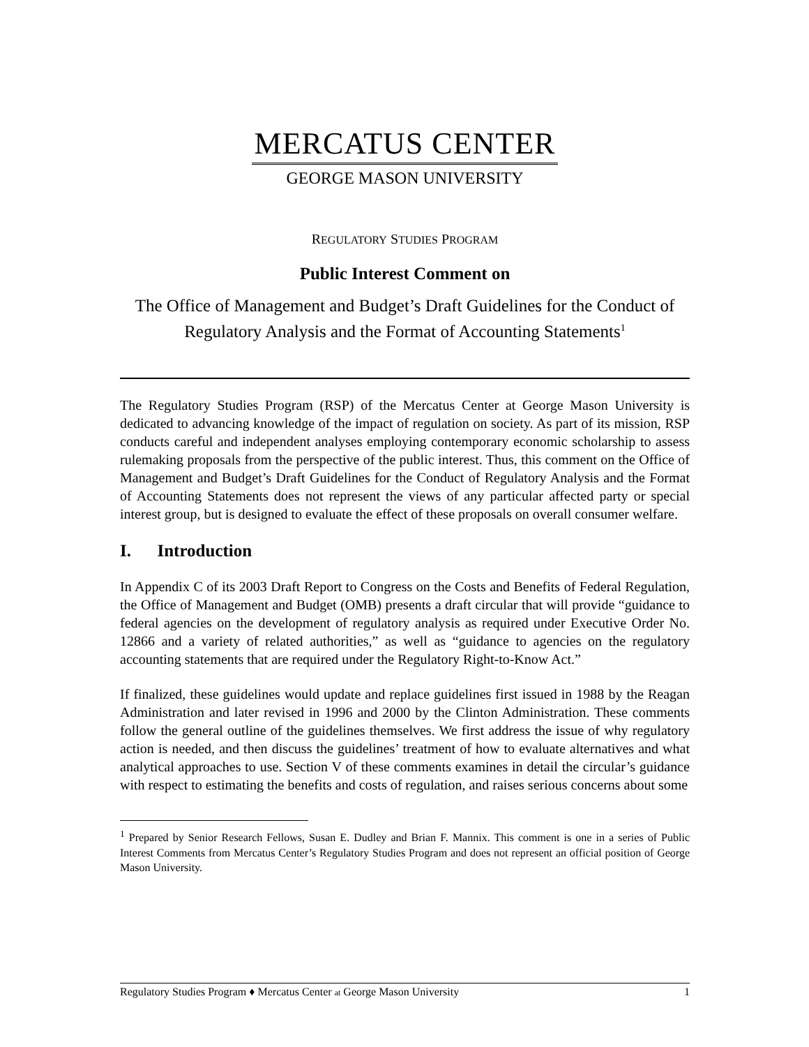MERCATUS CENTER
GEORGE MASON UNIVERSITY
REGULATORY STUDIES PROGRAM
Public Interest Comment on
The Office of Management and Budget’s Draft Guidelines for the Conduct of Regulatory Analysis and the Format of Accounting Statements<sup>1</sup>
The Regulatory Studies Program (RSP) of the Mercatus Center at George Mason University is dedicated to advancing knowledge of the impact of regulation on society. As part of its mission, RSP conducts careful and independent analyses employing contemporary economic scholarship to assess rulemaking proposals from the perspective of the public interest. Thus, this comment on the Office of Management and Budget’s Draft Guidelines for the Conduct of Regulatory Analysis and the Format of Accounting Statements does not represent the views of any particular affected party or special interest group, but is designed to evaluate the effect of these proposals on overall consumer welfare.
I. Introduction
In Appendix C of its 2003 Draft Report to Congress on the Costs and Benefits of Federal Regulation, the Office of Management and Budget (OMB) presents a draft circular that will provide “guidance to federal agencies on the development of regulatory analysis as required under Executive Order No. 12866 and a variety of related authorities,” as well as “guidance to agencies on the regulatory accounting statements that are required under the Regulatory Right-to-Know Act.”
If finalized, these guidelines would update and replace guidelines first issued in 1988 by the Reagan Administration and later revised in 1996 and 2000 by the Clinton Administration. These comments follow the general outline of the guidelines themselves. We first address the issue of why regulatory action is needed, and then discuss the guidelines’ treatment of how to evaluate alternatives and what analytical approaches to use. Section V of these comments examines in detail the circular’s guidance with respect to estimating the benefits and costs of regulation, and raises serious concerns about some
<sup>1</sup> Prepared by Senior Research Fellows, Susan E. Dudley and Brian F. Mannix. This comment is one in a series of Public Interest Comments from Mercatus Center’s Regulatory Studies Program and does not represent an official position of George Mason University.
Regulatory Studies Program ♦ Mercatus Center at George Mason University 1